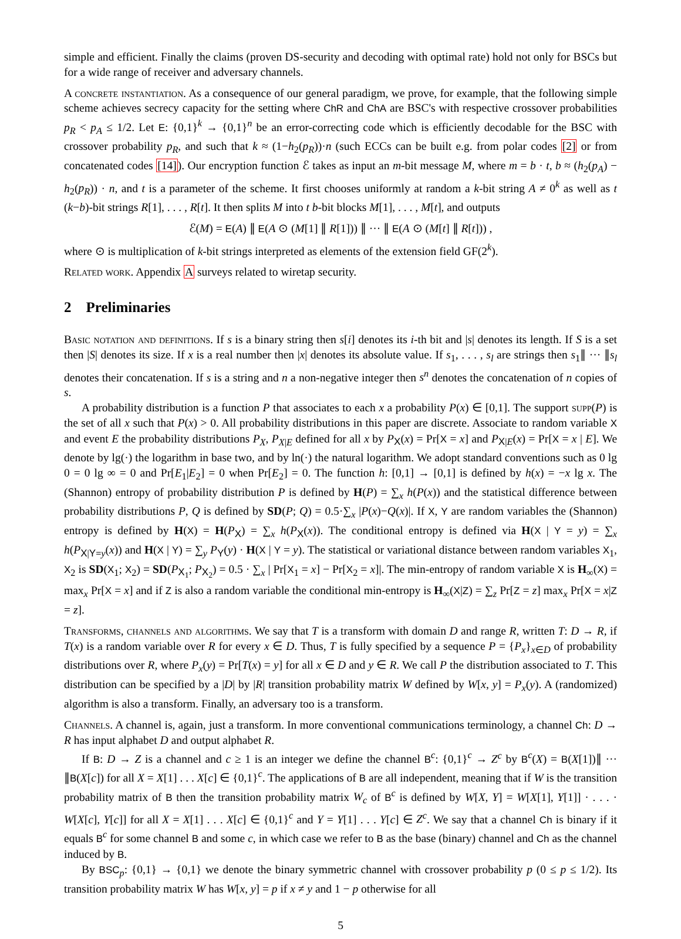simple and efficient. Finally the claims (proven DS-security and decoding with optimal rate) hold not only for BSCs but for a wide range of receiver and adversary channels.
A concrete instantiation. As a consequence of our general paradigm, we prove, for example, that the following simple scheme achieves secrecy capacity for the setting where ChR and ChA are BSC's with respective crossover probabilities p<sub>R</sub> < p<sub>A</sub> ≤ 1/2. Let E: {0,1}<sup>k</sup> → {0,1}<sup>n</sup> be an error-correcting code which is efficiently decodable for the BSC with crossover probability p<sub>R</sub>, and such that k ≈ (1−h<sub>2</sub>(p<sub>R</sub>))·n (such ECCs can be built e.g. from polar codes [2] or from concatenated codes [14]). Our encryption function ℰ takes as input an m-bit message M, where m = b · t, b ≈ (h<sub>2</sub>(p<sub>A</sub>) − h<sub>2</sub>(p<sub>R</sub>)) · n, and t is a parameter of the scheme. It first chooses uniformly at random a k-bit string A ≠ 0<sup>k</sup> as well as t (k−b)-bit strings R[1], . . . , R[t]. It then splits M into t b-bit blocks M[1], . . . , M[t], and outputs
ℰ(M) = E(A) ∥ E(A ⊙ (M[1] ∥ R[1])) ∥ ··· ∥ E(A ⊙ (M[t] ∥ R[t])) ,
where ⊙ is multiplication of k-bit strings interpreted as elements of the extension field GF(2<sup>k</sup>).
Related work. Appendix A surveys related to wiretap security.
2 Preliminaries
Basic notation and definitions. If s is a binary string then s[i] denotes its i-th bit and |s| denotes its length. If S is a set then |S| denotes its size. If x is a real number then |x| denotes its absolute value. If s<sub>1</sub>, . . . , s<sub>l</sub> are strings then s<sub>1</sub>∥ ··· ∥s<sub>l</sub> denotes their concatenation. If s is a string and n a non-negative integer then s<sup>n</sup> denotes the concatenation of n copies of s.
A probability distribution is a function P that associates to each x a probability P(x) ∈ [0,1]. The support supp(P) is the set of all x such that P(x) > 0. All probability distributions in this paper are discrete. Associate to random variable X and event E the probability distributions P<sub>X</sub>, P<sub>X|E</sub> defined for all x by P<sub>X</sub>(x) = Pr[X = x] and P<sub>X|E</sub>(x) = Pr[X = x | E]. We denote by lg(·) the logarithm in base two, and by ln(·) the natural logarithm. We adopt standard conventions such as 0 lg 0 = 0 lg ∞ = 0 and Pr[E<sub>1</sub>|E<sub>2</sub>] = 0 when Pr[E<sub>2</sub>] = 0. The function h: [0,1] → [0,1] is defined by h(x) = −x lg x. The (Shannon) entropy of probability distribution P is defined by H(P) = ∑<sub>x</sub> h(P(x)) and the statistical difference between probability distributions P, Q is defined by SD(P; Q) = 0.5·∑<sub>x</sub> |P(x)−Q(x)|. If X, Y are random variables the (Shannon) entropy is defined by H(X) = H(P<sub>X</sub>) = ∑<sub>x</sub> h(P<sub>X</sub>(x)). The conditional entropy is defined via H(X | Y = y) = ∑<sub>x</sub> h(P<sub>X|Y=y</sub>(x)) and H(X | Y) = ∑<sub>y</sub> P<sub>Y</sub>(y) · H(X | Y = y). The statistical or variational distance between random variables X<sub>1</sub>, X<sub>2</sub> is SD(X<sub>1</sub>; X<sub>2</sub>) = SD(P<sub>X<sub>1</sub></sub>; P<sub>X<sub>2</sub></sub>) = 0.5 · ∑<sub>x</sub> | Pr[X<sub>1</sub> = x] − Pr[X<sub>2</sub> = x]|. The min-entropy of random variable X is H<sub>∞</sub>(X) = max<sub>x</sub> Pr[X = x] and if Z is also a random variable the conditional min-entropy is H<sub>∞</sub>(X|Z) = ∑<sub>z</sub> Pr[Z = z] max<sub>x</sub> Pr[X = x|Z = z].
Transforms, channels and algorithms. We say that T is a transform with domain D and range R, written T: D → R, if T(x) is a random variable over R for every x ∈ D. Thus, T is fully specified by a sequence P = {P<sub>x</sub>}<sub>x∈D</sub> of probability distributions over R, where P<sub>x</sub>(y) = Pr[T(x) = y] for all x ∈ D and y ∈ R. We call P the distribution associated to T. This distribution can be specified by a |D| by |R| transition probability matrix W defined by W[x, y] = P<sub>x</sub>(y). A (randomized) algorithm is also a transform. Finally, an adversary too is a transform.
Channels. A channel is, again, just a transform. In more conventional communications terminology, a channel Ch: D → R has input alphabet D and output alphabet R.
If B: D → Z is a channel and c ≥ 1 is an integer we define the channel B<sup>c</sup>: {0,1}<sup>c</sup> → Z<sup>c</sup> by B<sup>c</sup>(X) = B(X[1])∥ ··· ∥B(X[c]) for all X = X[1] . . . X[c] ∈ {0,1}<sup>c</sup>. The applications of B are all independent, meaning that if W is the transition probability matrix of B then the transition probability matrix W<sub>c</sub> of B<sup>c</sup> is defined by W[X, Y] = W[X[1], Y[1]] · . . . · W[X[c], Y[c]] for all X = X[1] . . . X[c] ∈ {0,1}<sup>c</sup> and Y = Y[1] . . . Y[c] ∈ Z<sup>c</sup>. We say that a channel Ch is binary if it equals B<sup>c</sup> for some channel B and some c, in which case we refer to B as the base (binary) channel and Ch as the channel induced by B.
By BSC<sub>p</sub>: {0,1} → {0,1} we denote the binary symmetric channel with crossover probability p (0 ≤ p ≤ 1/2). Its transition probability matrix W has W[x, y] = p if x ≠ y and 1 − p otherwise for all
5